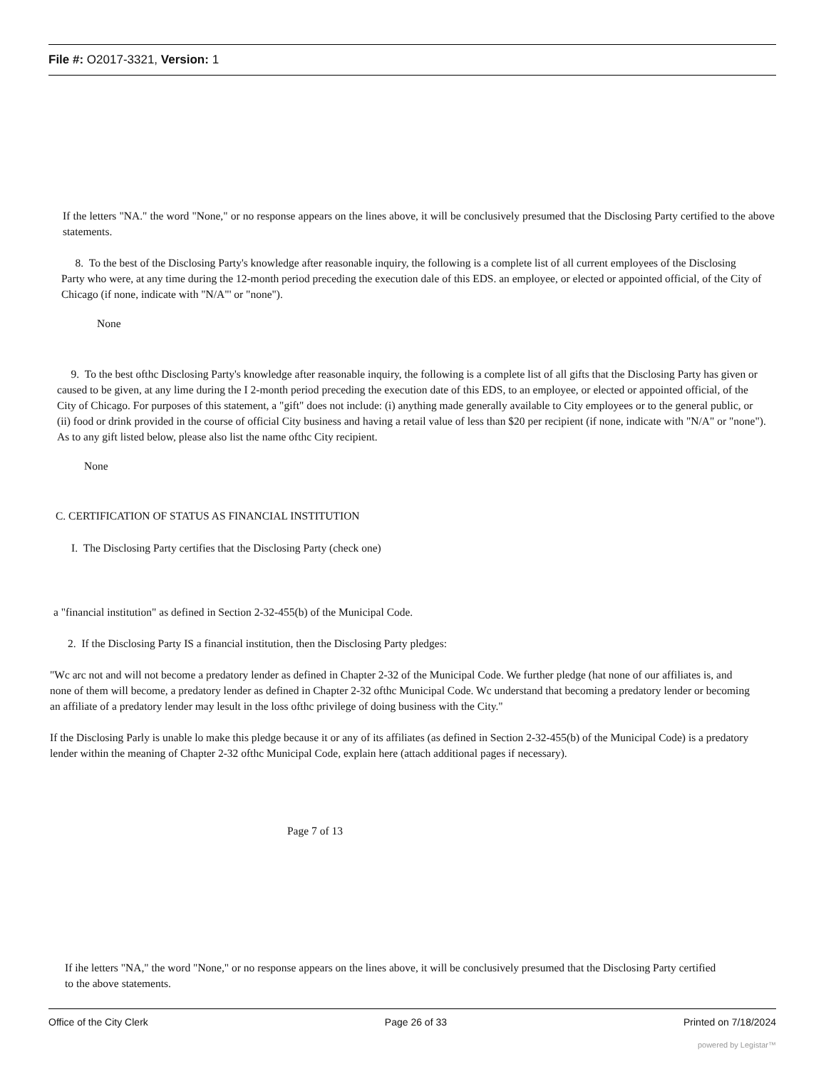File #: O2017-3321, Version: 1
If the letters "NA." the word "None," or no response appears on the lines above, it will be conclusively presumed that the Disclosing Party certified to the above statements.
8. To the best of the Disclosing Party's knowledge after reasonable inquiry, the following is a complete list of all current employees of the Disclosing Party who were, at any time during the 12-month period preceding the execution dale of this EDS. an employee, or elected or appointed official, of the City of Chicago (if none, indicate with "N/A"' or "none").
None
9. To the best ofthc Disclosing Party's knowledge after reasonable inquiry, the following is a complete list of all gifts that the Disclosing Party has given or caused to be given, at any lime during the I 2-month period preceding the execution date of this EDS, to an employee, or elected or appointed official, of the City of Chicago. For purposes of this statement, a "gift" does not include: (i) anything made generally available to City employees or to the general public, or (ii) food or drink provided in the course of official City business and having a retail value of less than $20 per recipient (if none, indicate with "N/A" or "none"). As to any gift listed below, please also list the name ofthc City recipient.
None
C. CERTIFICATION OF STATUS AS FINANCIAL INSTITUTION
I. The Disclosing Party certifies that the Disclosing Party (check one)
a "financial institution" as defined in Section 2-32-455(b) of the Municipal Code.
2. If the Disclosing Party IS a financial institution, then the Disclosing Party pledges:
"Wc arc not and will not become a predatory lender as defined in Chapter 2-32 of the Municipal Code. We further pledge (hat none of our affiliates is, and none of them will become, a predatory lender as defined in Chapter 2-32 ofthc Municipal Code. Wc understand that becoming a predatory lender or becoming an affiliate of a predatory lender may lesult in the loss ofthc privilege of doing business with the City."
If the Disclosing Parly is unable lo make this pledge because it or any of its affiliates (as defined in Section 2-32-455(b) of the Municipal Code) is a predatory lender within the meaning of Chapter 2-32 ofthc Municipal Code, explain here (attach additional pages if necessary).
Page 7 of 13
If ihe letters "NA," the word "None," or no response appears on the lines above, it will be conclusively presumed that the Disclosing Party certified to the above statements.
Office of the City Clerk Page 26 of 33 Printed on 7/18/2024
powered by Legistar™